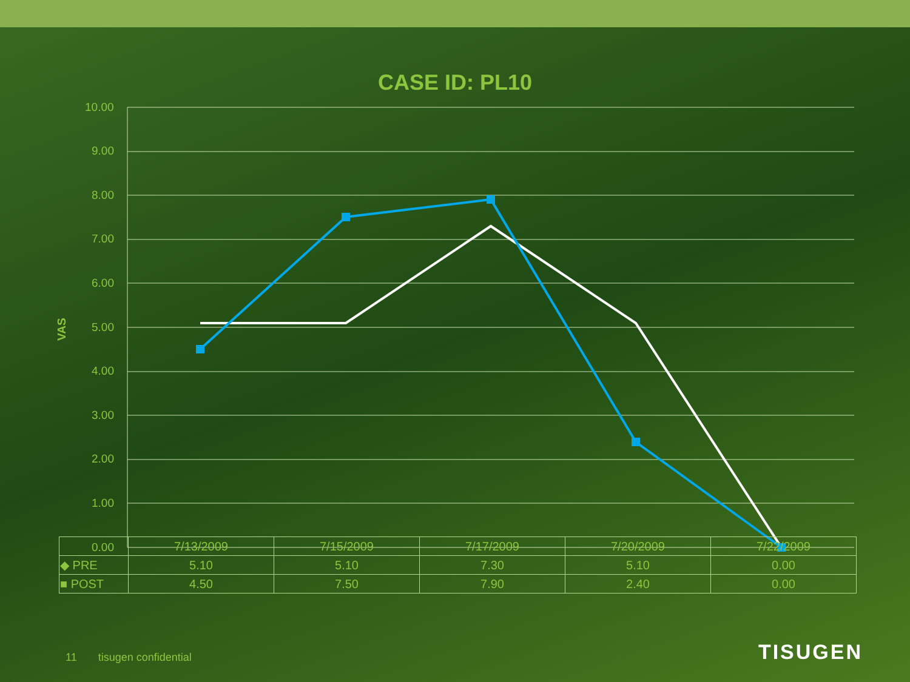CASE ID: PL10
10.00
9.00
8.00
7.00
6.00
5.00
4.00
3.00
2.00
1.00
0.00
VAS
| | 7/13/2009 | 7/15/2009 | 7/17/2009 | 7/20/2009 | 7/22/2009 |
| --- | --- | --- | --- | --- | --- |
| ◆ PRE | 5.10 | 5.10 | 7.30 | 5.10 | 0.00 |
| ■ POST | 4.50 | 7.50 | 7.90 | 2.40 | 0.00 |
11 tisugen confidential TISUGEN